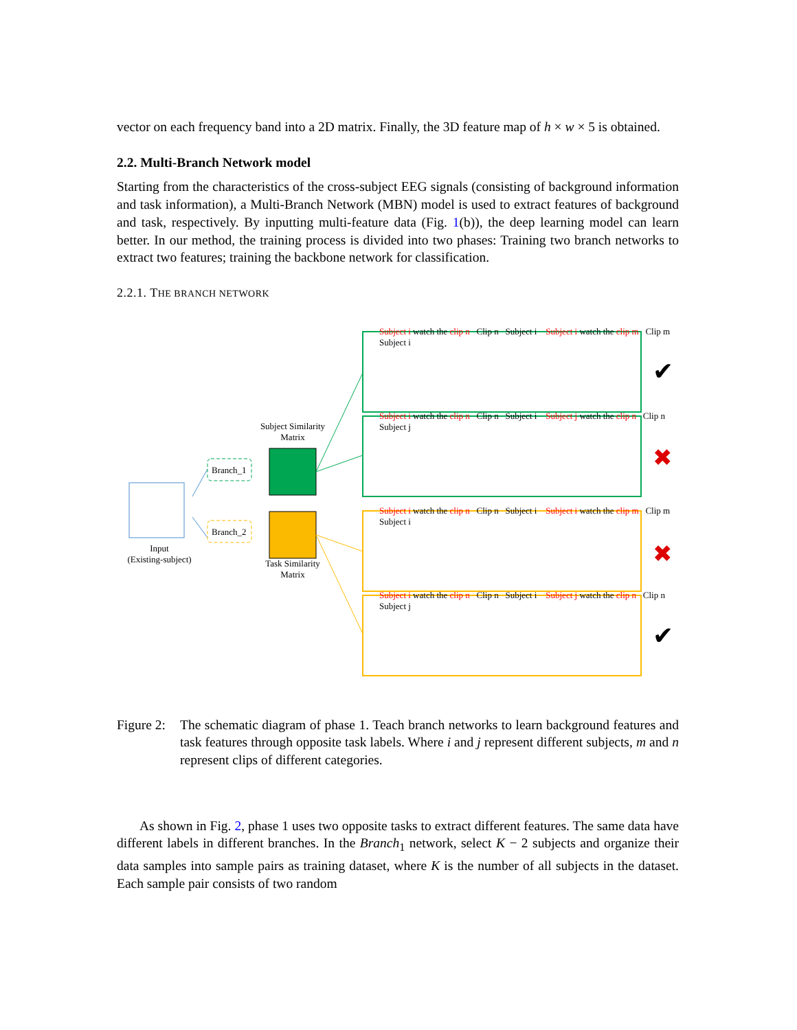vector on each frequency band into a 2D matrix. Finally, the 3D feature map of h × w × 5 is obtained.
2.2. Multi-Branch Network model
Starting from the characteristics of the cross-subject EEG signals (consisting of background information and task information), a Multi-Branch Network (MBN) model is used to extract features of background and task, respectively. By inputting multi-feature data (Fig. 1(b)), the deep learning model can learn better. In our method, the training process is divided into two phases: Training two branch networks to extract two features; training the backbone network for classification.
2.2.1. THE BRANCH NETWORK
Input
(Existing-subject)
Branch_1
Branch_2
Subject Similarity
Matrix
Task Similarity
Matrix
✔
✖
✖
✔
Subject i watch the clip n Clip n Subject i Subject i watch the clip m Clip m Subject i
Subject i watch the clip n Clip n Subject i Subject j watch the clip n Clip n Subject j
Subject i watch the clip n Clip n Subject i Subject i watch the clip m Clip m Subject i
Subject i watch the clip n Clip n Subject i Subject j watch the clip n Clip n Subject j
Figure 2:
The schematic diagram of phase 1. Teach branch networks to learn background features and task features through opposite task labels. Where i and j represent different subjects, m and n represent clips of different categories.
As shown in Fig. 2, phase 1 uses two opposite tasks to extract different features. The same data have different labels in different branches. In the Branch<sub>1</sub> network, select K − 2 subjects and organize their data samples into sample pairs as training dataset, where K is the number of all subjects in the dataset. Each sample pair consists of two random